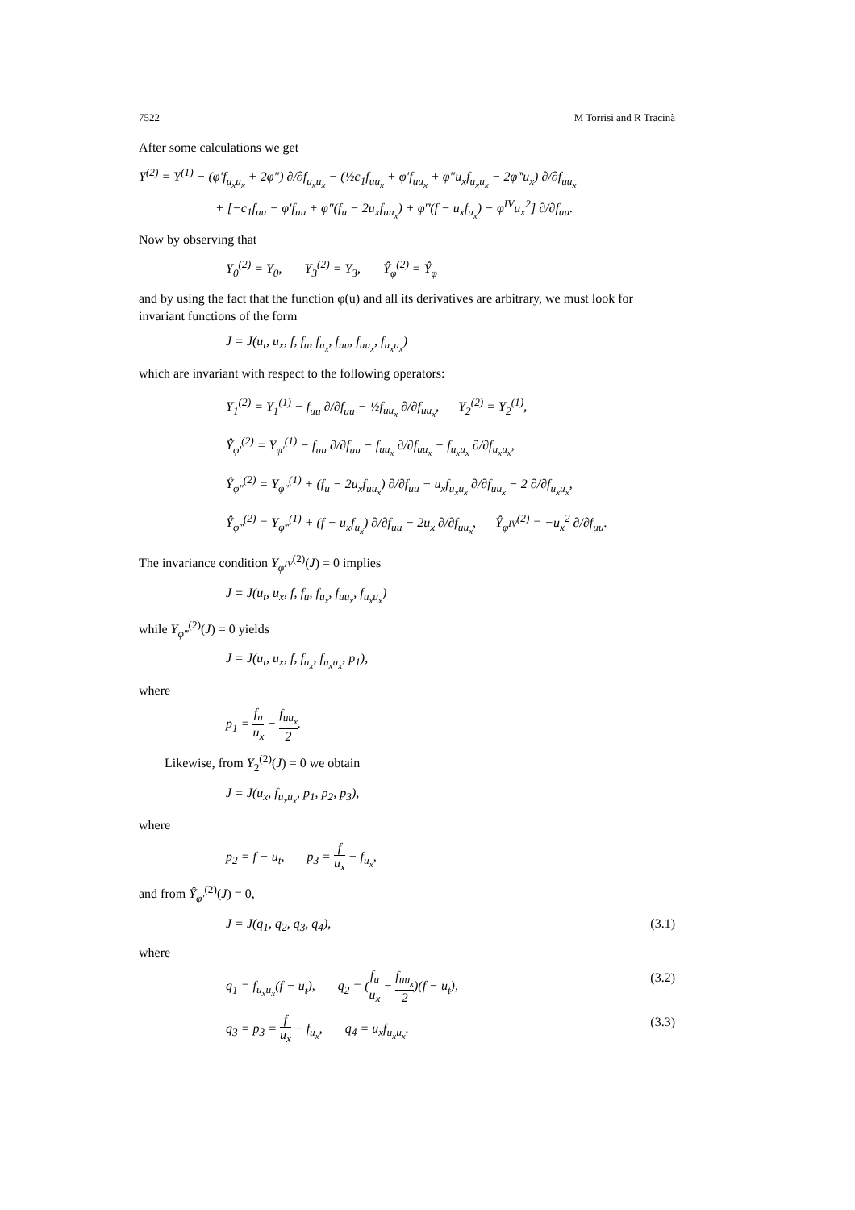7522 M Torrisi and R Tracinà
After some calculations we get
Y<sup>(2)</sup> = Y<sup>(1)</sup> − (φ′f<sub>u<sub>x</sub>u<sub>x</sub></sub> + 2φ″) ∂/∂f<sub>u<sub>x</sub>u<sub>x</sub></sub> − (½c<sub>1</sub>f<sub>uu<sub>x</sub></sub> + φ′f<sub>uu<sub>x</sub></sub> + φ″u<sub>x</sub>f<sub>u<sub>x</sub>u<sub>x</sub></sub> − 2φ‴u<sub>x</sub>) ∂/∂f<sub>uu<sub>x</sub></sub>
+ [−c<sub>1</sub>f<sub>uu</sub> − φ′f<sub>uu</sub> + φ″(f<sub>u</sub> − 2u<sub>x</sub>f<sub>uu<sub>x</sub></sub>) + φ‴(f − u<sub>x</sub>f<sub>u<sub>x</sub></sub>) − φ<sup>IV</sup>u<sub>x</sub><sup>2</sup>] ∂/∂f<sub>uu</sub>.
Now by observing that
Y<sub>0</sub><sup>(2)</sup> = Y<sub>0</sub>, Y<sub>3</sub><sup>(2)</sup> = Y<sub>3</sub>, Ŷ<sub>φ</sub><sup>(2)</sup> = Ŷ<sub>φ</sub>
and by using the fact that the function φ(u) and all its derivatives are arbitrary, we must look for invariant functions of the form
J = J(u<sub>t</sub>, u<sub>x</sub>, f, f<sub>u</sub>, f<sub>u<sub>x</sub></sub>, f<sub>uu</sub>, f<sub>uu<sub>x</sub></sub>, f<sub>u<sub>x</sub>u<sub>x</sub></sub>)
which are invariant with respect to the following operators:
Y<sub>1</sub><sup>(2)</sup> = Y<sub>1</sub><sup>(1)</sup> − f<sub>uu</sub> ∂/∂f<sub>uu</sub> − ½f<sub>uu<sub>x</sub></sub> ∂/∂f<sub>uu<sub>x</sub></sub>, Y<sub>2</sub><sup>(2)</sup> = Y<sub>2</sub><sup>(1)</sup>,
Ŷ<sub>φ′</sub><sup>(2)</sup> = Y<sub>φ′</sub><sup>(1)</sup> − f<sub>uu</sub> ∂/∂f<sub>uu</sub> − f<sub>uu<sub>x</sub></sub> ∂/∂f<sub>uu<sub>x</sub></sub> − f<sub>u<sub>x</sub>u<sub>x</sub></sub> ∂/∂f<sub>u<sub>x</sub>u<sub>x</sub></sub>,
Ŷ<sub>φ″</sub><sup>(2)</sup> = Y<sub>φ″</sub><sup>(1)</sup> + (f<sub>u</sub> − 2u<sub>x</sub>f<sub>uu<sub>x</sub></sub>) ∂/∂f<sub>uu</sub> − u<sub>x</sub>f<sub>u<sub>x</sub>u<sub>x</sub></sub> ∂/∂f<sub>uu<sub>x</sub></sub> − 2 ∂/∂f<sub>u<sub>x</sub>u<sub>x</sub></sub>,
Ŷ<sub>φ‴</sub><sup>(2)</sup> = Y<sub>φ‴</sub><sup>(1)</sup> + (f − u<sub>x</sub>f<sub>u<sub>x</sub></sub>) ∂/∂f<sub>uu</sub> − 2u<sub>x</sub> ∂/∂f<sub>uu<sub>x</sub></sub>, Ŷ<sub>φ<sup>IV</sup></sub><sup>(2)</sup> = −u<sub>x</sub><sup>2</sup> ∂/∂f<sub>uu</sub>.
The invariance condition Y<sub>φ<sup>IV</sup></sub><sup>(2)</sup>(J) = 0 implies
J = J(u<sub>t</sub>, u<sub>x</sub>, f, f<sub>u</sub>, f<sub>u<sub>x</sub></sub>, f<sub>uu<sub>x</sub></sub>, f<sub>u<sub>x</sub>u<sub>x</sub></sub>)
while Y<sub>φ‴</sub><sup>(2)</sup>(J) = 0 yields
J = J(u<sub>t</sub>, u<sub>x</sub>, f, f<sub>u<sub>x</sub></sub>, f<sub>u<sub>x</sub>u<sub>x</sub></sub>, p<sub>1</sub>),
where
p<sub>1</sub> = f<sub>u</sub> u<sub>x</sub> − f<sub>uu<sub>x</sub></sub> 2.
Likewise, from Y<sub>2</sub><sup>(2)</sup>(J) = 0 we obtain
J = J(u<sub>x</sub>, f<sub>u<sub>x</sub>u<sub>x</sub></sub>, p<sub>1</sub>, p<sub>2</sub>, p<sub>3</sub>),
where
p<sub>2</sub> = f − u<sub>t</sub>, p<sub>3</sub> = f u<sub>x</sub> − f<sub>u<sub>x</sub></sub>,
and from Ŷ<sub>φ′</sub><sup>(2)</sup>(J) = 0,
J = J(q<sub>1</sub>, q<sub>2</sub>, q<sub>3</sub>, q<sub>4</sub>), (3.1)
where
q<sub>1</sub> = f<sub>u<sub>x</sub>u<sub>x</sub></sub>(f − u<sub>t</sub>), q<sub>2</sub> = (f<sub>u</sub> u<sub>x</sub> − f<sub>uu<sub>x</sub></sub> 2)(f − u<sub>t</sub>), (3.2)
q<sub>3</sub> = p<sub>3</sub> = f u<sub>x</sub> − f<sub>u<sub>x</sub></sub>, q<sub>4</sub> = u<sub>x</sub>f<sub>u<sub>x</sub>u<sub>x</sub></sub>. (3.3)